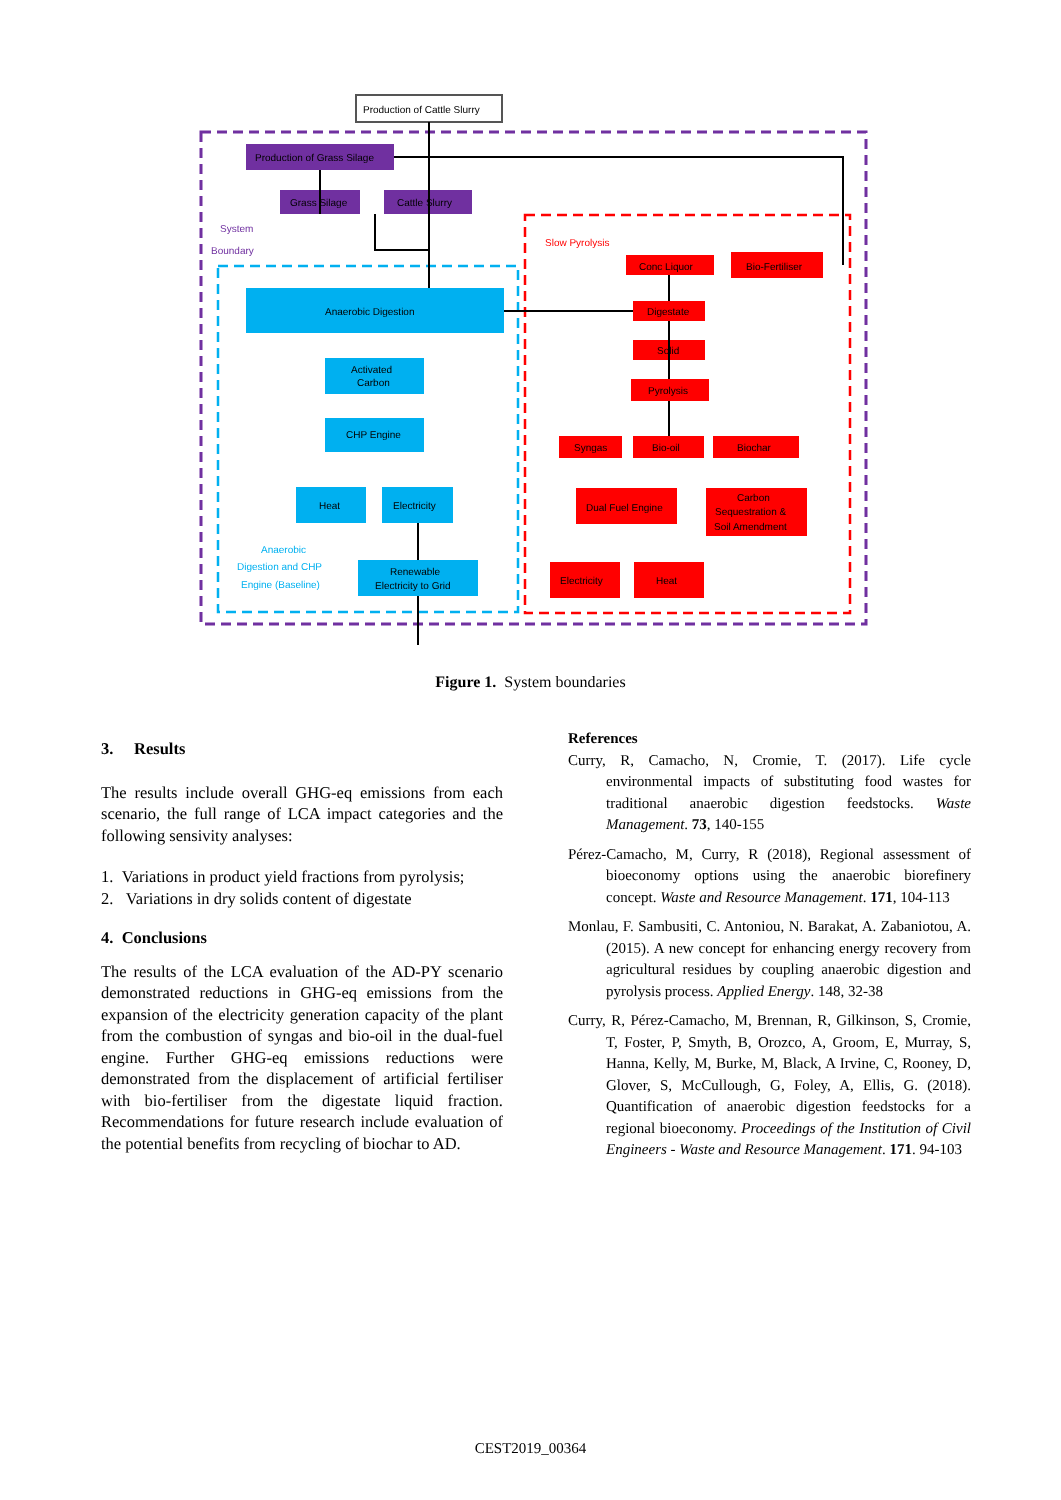Production of Cattle Slurry
Production of Grass Silage
Grass Silage
Cattle Slurry
System
Boundary
Slow Pyrolysis
Anaerobic Digestion
Activated
Carbon
CHP Engine
Heat
Electricity
Anaerobic
Digestion and CHP
Engine (Baseline)
Renewable
Electricity to Grid
Conc Liquor
Bio-Fertiliser
Digestate
Solid
Pyrolysis
Syngas
Bio-oil
Biochar
Dual Fuel Engine
Carbon
Sequestration &
Soil Amendment
Electricity
Heat
Figure 1. System boundaries
3. Results
The results include overall GHG-eq emissions from each scenario, the full range of LCA impact categories and the following sensivity analyses:
1. Variations in product yield fractions from pyrolysis;
2. Variations in dry solids content of digestate
4. Conclusions
The results of the LCA evaluation of the AD-PY scenario demonstrated reductions in GHG-eq emissions from the expansion of the electricity generation capacity of the plant from the combustion of syngas and bio-oil in the dual-fuel engine. Further GHG-eq emissions reductions were demonstrated from the displacement of artificial fertiliser with bio-fertiliser from the digestate liquid fraction. Recommendations for future research include evaluation of the potential benefits from recycling of biochar to AD.
References
Curry, R, Camacho, N, Cromie, T. (2017). Life cycle environmental impacts of substituting food wastes for traditional anaerobic digestion feedstocks. Waste Management. 73, 140-155
Pérez-Camacho, M, Curry, R (2018), Regional assessment of bioeconomy options using the anaerobic biorefinery concept. Waste and Resource Management. 171, 104-113
Monlau, F. Sambusiti, C. Antoniou, N. Barakat, A. Zabaniotou, A. (2015). A new concept for enhancing energy recovery from agricultural residues by coupling anaerobic digestion and pyrolysis process. Applied Energy. 148, 32-38
Curry, R, Pérez-Camacho, M, Brennan, R, Gilkinson, S, Cromie, T, Foster, P, Smyth, B, Orozco, A, Groom, E, Murray, S, Hanna, Kelly, M, Burke, M, Black, A Irvine, C, Rooney, D, Glover, S, McCullough, G, Foley, A, Ellis, G. (2018). Quantification of anaerobic digestion feedstocks for a regional bioeconomy. Proceedings of the Institution of Civil Engineers - Waste and Resource Management. 171. 94-103
CEST2019_00364